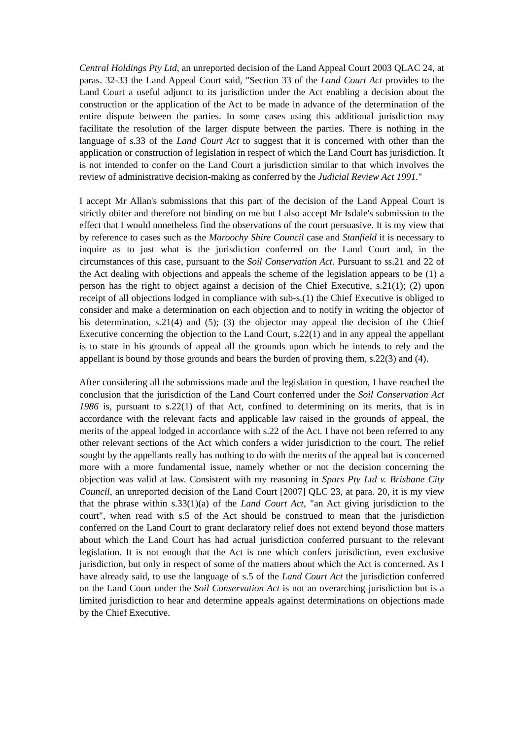Central Holdings Pty Ltd, an unreported decision of the Land Appeal Court 2003 QLAC 24, at paras. 32-33 the Land Appeal Court said, "Section 33 of the Land Court Act provides to the Land Court a useful adjunct to its jurisdiction under the Act enabling a decision about the construction or the application of the Act to be made in advance of the determination of the entire dispute between the parties. In some cases using this additional jurisdiction may facilitate the resolution of the larger dispute between the parties. There is nothing in the language of s.33 of the Land Court Act to suggest that it is concerned with other than the application or construction of legislation in respect of which the Land Court has jurisdiction. It is not intended to confer on the Land Court a jurisdiction similar to that which involves the review of administrative decision-making as conferred by the Judicial Review Act 1991."
I accept Mr Allan's submissions that this part of the decision of the Land Appeal Court is strictly obiter and therefore not binding on me but I also accept Mr Isdale's submission to the effect that I would nonetheless find the observations of the court persuasive. It is my view that by reference to cases such as the Maroochy Shire Council case and Stanfield it is necessary to inquire as to just what is the jurisdiction conferred on the Land Court and, in the circumstances of this case, pursuant to the Soil Conservation Act. Pursuant to ss.21 and 22 of the Act dealing with objections and appeals the scheme of the legislation appears to be (1) a person has the right to object against a decision of the Chief Executive, s.21(1); (2) upon receipt of all objections lodged in compliance with sub-s.(1) the Chief Executive is obliged to consider and make a determination on each objection and to notify in writing the objector of his determination, s.21(4) and (5); (3) the objector may appeal the decision of the Chief Executive concerning the objection to the Land Court, s.22(1) and in any appeal the appellant is to state in his grounds of appeal all the grounds upon which he intends to rely and the appellant is bound by those grounds and bears the burden of proving them, s.22(3) and (4).
After considering all the submissions made and the legislation in question, I have reached the conclusion that the jurisdiction of the Land Court conferred under the Soil Conservation Act 1986 is, pursuant to s.22(1) of that Act, confined to determining on its merits, that is in accordance with the relevant facts and applicable law raised in the grounds of appeal, the merits of the appeal lodged in accordance with s.22 of the Act. I have not been referred to any other relevant sections of the Act which confers a wider jurisdiction to the court. The relief sought by the appellants really has nothing to do with the merits of the appeal but is concerned more with a more fundamental issue, namely whether or not the decision concerning the objection was valid at law. Consistent with my reasoning in Spars Pty Ltd v. Brisbane City Council, an unreported decision of the Land Court [2007] QLC 23, at para. 20, it is my view that the phrase within s.33(1)(a) of the Land Court Act, "an Act giving jurisdiction to the court", when read with s.5 of the Act should be construed to mean that the jurisdiction conferred on the Land Court to grant declaratory relief does not extend beyond those matters about which the Land Court has had actual jurisdiction conferred pursuant to the relevant legislation. It is not enough that the Act is one which confers jurisdiction, even exclusive jurisdiction, but only in respect of some of the matters about which the Act is concerned. As I have already said, to use the language of s.5 of the Land Court Act the jurisdiction conferred on the Land Court under the Soil Conservation Act is not an overarching jurisdiction but is a limited jurisdiction to hear and determine appeals against determinations on objections made by the Chief Executive.